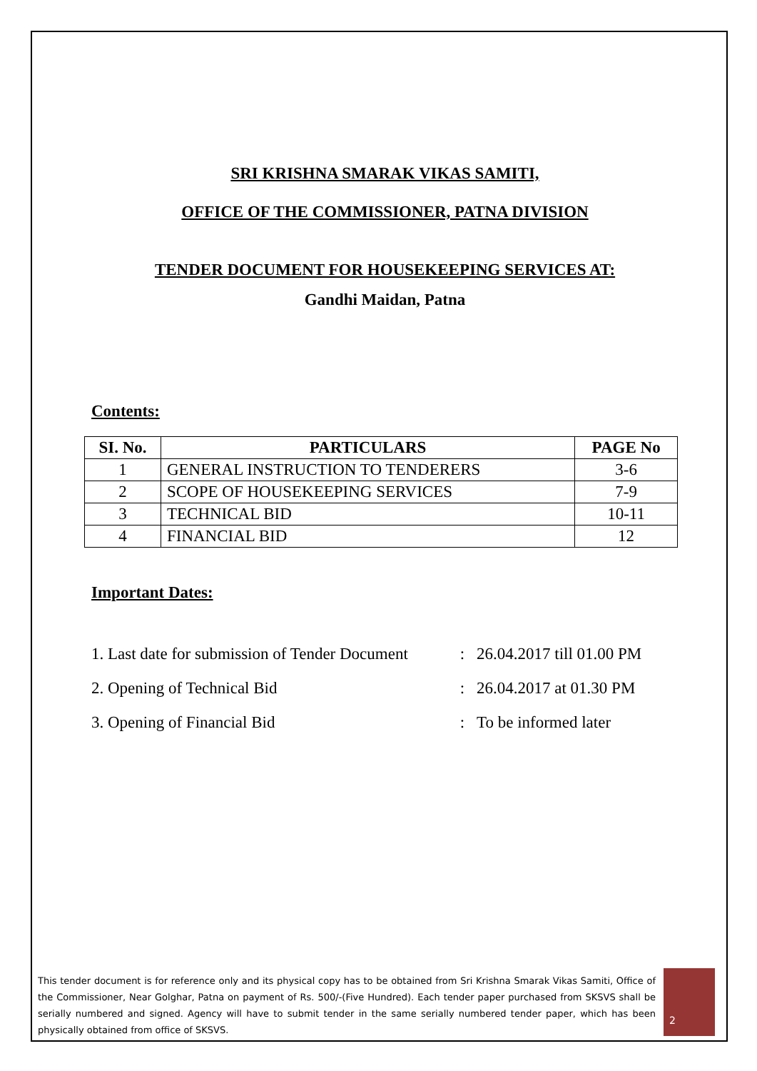SRI KRISHNA SMARAK VIKAS SAMITI,
OFFICE OF THE COMMISSIONER, PATNA DIVISION
TENDER DOCUMENT FOR HOUSEKEEPING SERVICES AT:
Gandhi Maidan, Patna
Contents:
| SI. No. | PARTICULARS | PAGE No |
| --- | --- | --- |
| 1 | GENERAL INSTRUCTION TO TENDERERS | 3-6 |
| 2 | SCOPE OF HOUSEKEEPING SERVICES | 7-9 |
| 3 | TECHNICAL BID | 10-11 |
| 4 | FINANCIAL BID | 12 |
Important Dates:
1. Last date for submission of Tender Document: 26.04.2017 till 01.00 PM
2. Opening of Technical Bid: 26.04.2017 at 01.30 PM
3. Opening of Financial Bid: To be informed later
This tender document is for reference only and its physical copy has to be obtained from Sri Krishna Smarak Vikas Samiti, Office of the Commissioner, Near Golghar, Patna on payment of Rs. 500/-(Five Hundred). Each tender paper purchased from SKSVS shall be serially numbered and signed. Agency will have to submit tender in the same serially numbered tender paper, which has been physically obtained from office of SKSVS.
2